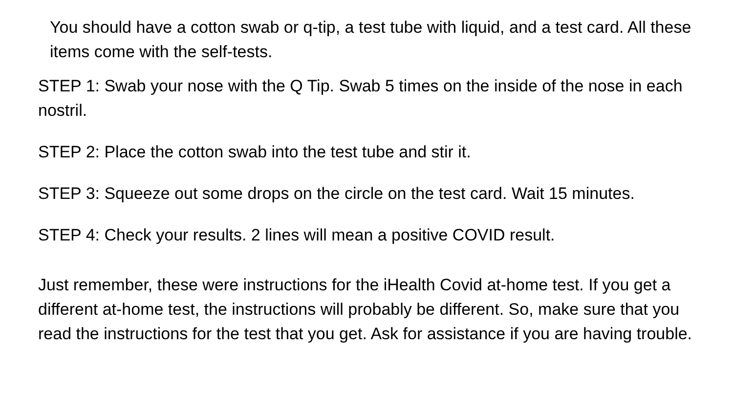You should have a cotton swab or q-tip, a test tube with liquid, and a test card. All these items come with the self-tests.
STEP 1: Swab your nose with the Q Tip. Swab 5 times on the inside of the nose in each nostril.
STEP 2: Place the cotton swab into the test tube and stir it.
STEP 3: Squeeze out some drops on the circle on the test card. Wait 15 minutes.
STEP 4: Check your results. 2 lines will mean a positive COVID result.
Just remember, these were instructions for the iHealth Covid at-home test. If you get a different at-home test, the instructions will probably be different. So, make sure that you read the instructions for the test that you get. Ask for assistance if you are having trouble.